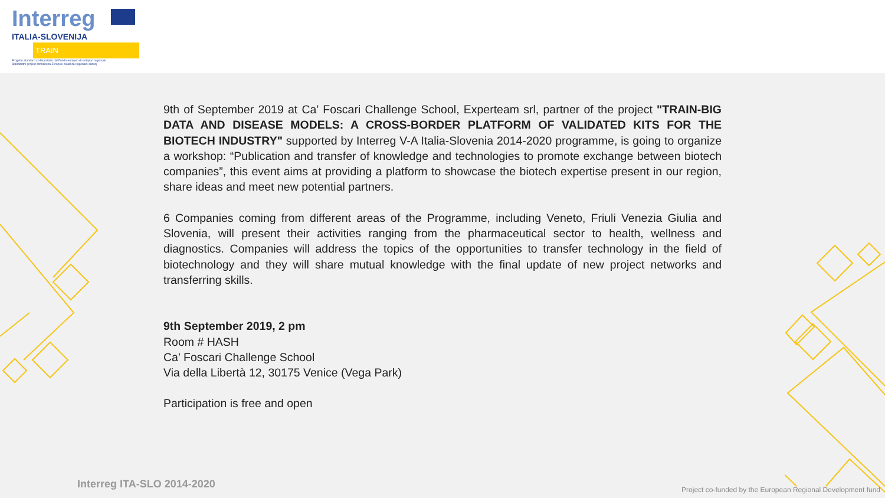Interreg
ITALIA-SLOVENIJA
TRAIN
Progetto standard co-finanziato dal Fondo europeo di sviluppo regionale
Standardni projekt sofinancira Evropski sklad za regionalni razvoj
9th of September 2019 at Ca' Foscari Challenge School, Experteam srl, partner of the project "TRAIN-BIG DATA AND DISEASE MODELS: A CROSS-BORDER PLATFORM OF VALIDATED KITS FOR THE BIOTECH INDUSTRY" supported by Interreg V-A Italia-Slovenia 2014-2020 programme, is going to organize a workshop: “Publication and transfer of knowledge and technologies to promote exchange between biotech companies”, this event aims at providing a platform to showcase the biotech expertise present in our region, share ideas and meet new potential partners.
6 Companies coming from different areas of the Programme, including Veneto, Friuli Venezia Giulia and Slovenia, will present their activities ranging from the pharmaceutical sector to health, wellness and diagnostics. Companies will address the topics of the opportunities to transfer technology in the field of biotechnology and they will share mutual knowledge with the final update of new project networks and transferring skills.
9th September 2019, 2 pm
Room # HASH
Ca' Foscari Challenge School
Via della Libertà 12, 30175 Venice (Vega Park)
Participation is free and open
Interreg ITA-SLO 2014-2020
Project co-funded by the European Regional Development fund